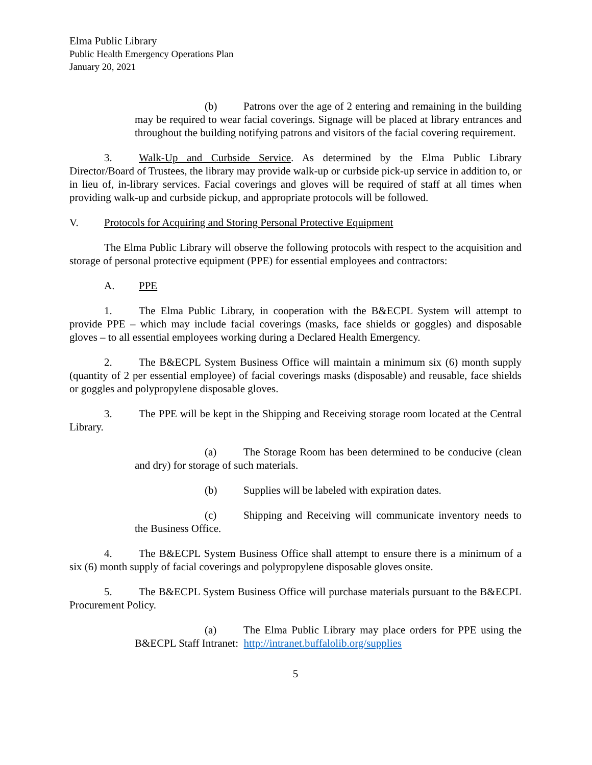Elma Public Library
Public Health Emergency Operations Plan
January 20, 2021
(b) Patrons over the age of 2 entering and remaining in the building may be required to wear facial coverings. Signage will be placed at library entrances and throughout the building notifying patrons and visitors of the facial covering requirement.
3. Walk-Up and Curbside Service. As determined by the Elma Public Library Director/Board of Trustees, the library may provide walk-up or curbside pick-up service in addition to, or in lieu of, in-library services. Facial coverings and gloves will be required of staff at all times when providing walk-up and curbside pickup, and appropriate protocols will be followed.
V. Protocols for Acquiring and Storing Personal Protective Equipment
The Elma Public Library will observe the following protocols with respect to the acquisition and storage of personal protective equipment (PPE) for essential employees and contractors:
A. PPE
1. The Elma Public Library, in cooperation with the B&ECPL System will attempt to provide PPE – which may include facial coverings (masks, face shields or goggles) and disposable gloves – to all essential employees working during a Declared Health Emergency.
2. The B&ECPL System Business Office will maintain a minimum six (6) month supply (quantity of 2 per essential employee) of facial coverings masks (disposable) and reusable, face shields or goggles and polypropylene disposable gloves.
3. The PPE will be kept in the Shipping and Receiving storage room located at the Central Library.
(a) The Storage Room has been determined to be conducive (clean and dry) for storage of such materials.
(b) Supplies will be labeled with expiration dates.
(c) Shipping and Receiving will communicate inventory needs to the Business Office.
4. The B&ECPL System Business Office shall attempt to ensure there is a minimum of a six (6) month supply of facial coverings and polypropylene disposable gloves onsite.
5. The B&ECPL System Business Office will purchase materials pursuant to the B&ECPL Procurement Policy.
(a) The Elma Public Library may place orders for PPE using the B&ECPL Staff Intranet: http://intranet.buffalolib.org/supplies
5